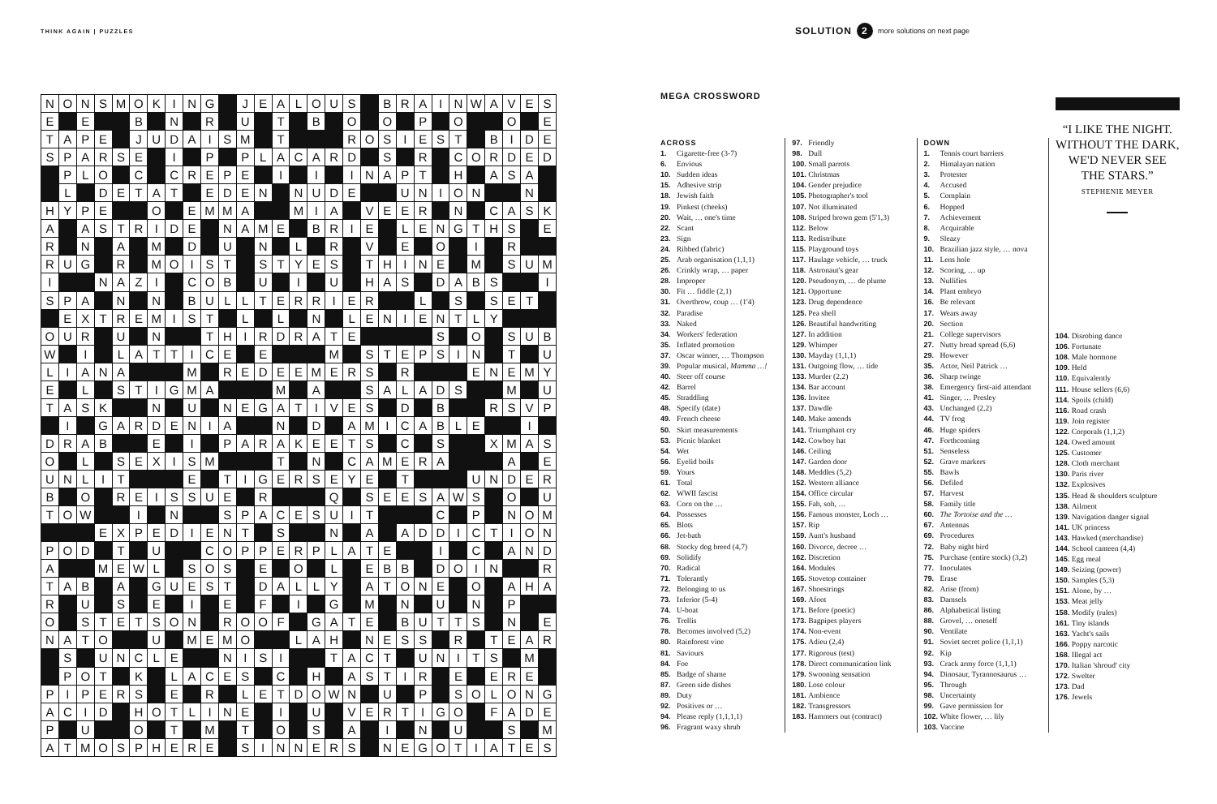THINK AGAIN | PUZZLES SOLUTION 2 more solutions on next page
| N | O | N | S | M | O | K | I | N | G | | J | E | A | L | O | U | S | | B | R | A | I | N | W | A | V | E | S |
| E | | E | | | B | | N | | R | | U | | T | | B | | O | | O | | P | | O | | | O | | E |
| T | A | P | E | | J | U | D | A | I | S | M | | T | | | | R | O | S | I | E | S | T | | B | I | D | E |
| S | P | A | R | S | E | | I | | P | | P | L | A | C | A | R | D | | S | | R | | C | O | R | D | E | D |
| | P | L | O | | C | | C | R | E | P | E | | I | | I | | I | N | A | P | T | | H | | A | S | A | |
| | L | | D | E | T | A | T | | E | D | E | N | | N | U | D | E | | | U | N | I | O | N | | | N | |
| H | Y | P | E | | | O | | E | M | M | A | | | M | I | A | | V | E | E | R | | N | | C | A | S | K |
| A | | A | S | T | R | I | D | E | | N | A | M | E | | B | R | I | E | | L | E | N | G | T | H | S | | E |
| R | | N | | A | | M | | D | | U | | N | | L | | R | | V | | E | | O | | I | | R | | |
| R | U | G | | R | | M | O | I | S | T | | S | T | Y | E | S | | T | H | I | N | E | | M | | S | U | M |
| I | | | N | A | Z | I | | C | O | B | | U | | I | | U | | H | A | S | | D | A | B | S | | | I |
| S | P | A | | N | | N | | B | U | L | L | T | E | R | R | I | E | R | | | L | | S | | S | E | T | |
| | E | X | T | R | E | M | I | S | T | | L | | L | | N | | L | E | N | I | E | N | T | L | Y | | | |
| O | U | R | | U | | N | | | T | H | I | R | D | R | A | T | E | | | | | S | | O | | S | U | B |
| W | | I | | L | A | T | T | I | C | E | | E | | | | M | | S | T | E | P | S | I | N | | T | | U |
| L | I | A | N | A | | | | M | | R | E | D | E | E | M | E | R | S | | R | | | | E | N | E | M | Y |
| E | | L | | S | T | I | G | M | A | | | | M | | A | | | S | A | L | A | D | S | | | M | | U |
| T | A | S | K | | | N | | U | | N | E | G | A | T | I | V | E | S | | D | | B | | | R | S | V | P |
| | I | | G | A | R | D | E | N | I | A | | | N | | D | | A | M | I | C | A | B | L | E | | | I | |
| D | R | A | B | | | E | | I | | P | A | R | A | K | E | E | T | S | | C | | S | | | X | M | A | S |
| O | | L | | S | E | X | I | S | M | | | | T | | N | | C | A | M | E | R | A | | | | A | | E |
| U | N | L | I | T | | | | E | | T | I | G | E | R | S | E | Y | E | | T | | | | U | N | D | E | R |
| B | | O | | R | E | I | S | S | U | E | | R | | | | Q | | S | E | E | S | A | W | S | | O | | U |
| T | O | W | | | I | | N | | | S | P | A | C | E | S | U | I | T | | | | C | | P | | N | O | M |
| | | | E | X | P | E | D | I | E | N | T | | S | | | N | | A | | A | D | D | I | C | T | I | O | N |
| P | O | D | | T | | U | | | C | O | P | P | E | R | P | L | A | T | E | | | I | | C | | A | N | D |
| A | | | M | E | W | L | | S | O | S | | E | | O | | L | | E | B | B | | D | O | I | N | | | R |
| T | A | B | | A | | G | U | E | S | T | | D | A | L | L | Y | | A | T | O | N | E | | O | | A | H | A |
| R | | U | | S | | E | | I | | E | | F | | I | | G | | M | | N | | U | | N | | P | | |
| O | | S | T | E | T | S | O | N | | R | O | O | F | | G | A | T | E | | B | U | T | T | S | | N | | E |
| N | A | T | O | | | U | | M | E | M | O | | | L | A | H | | N | E | S | S | | R | | T | E | A | R |
| | S | | U | N | C | L | E | | | N | I | S | I | | | T | A | C | T | | U | N | I | T | S | | M | |
| | P | O | T | | K | | L | A | C | E | S | | C | | H | | A | S | T | I | R | | E | | E | R | E | |
| P | I | P | E | R | S | | E | | R | | L | E | T | D | O | W | N | | U | | P | | S | O | L | O | N | G |
| A | C | I | D | | H | O | T | L | I | N | E | | I | | U | | V | E | R | T | I | G | O | | F | A | D | E |
| P | | U | | | O | | T | | M | | T | | O | | S | | A | | I | | N | | U | | | S | | M |
| A | T | M | O | S | P | H | E | R | E | | S | I | N | N | E | R | S | | N | E | G | O | T | I | A | T | E | S |
MEGA CROSSWORD
ACROSS
1. Cigarette-free (3-7)
6. Envious
10. Sudden ideas
15. Adhesive strip
18. Jewish faith
19. Pinkest (cheeks)
20. Wait, … one's time
22. Scant
23. Sign
24. Ribbed (fabric)
25. Arab organisation (1,1,1)
26. Crinkly wrap, … paper
28. Improper
30. Fit … fiddle (2,1)
31. Overthrow, coup … (1'4)
32. Paradise
33. Naked
34. Workers' federation
35. Inflated promotion
37. Oscar winner, … Thompson
39. Popular musical, Mamma …!
40. Steer off course
42. Barrel
45. Straddling
48. Specify (date)
49. French cheese
50. Skirt measurements
53. Picnic blanket
54. Wet
56. Eyelid boils
59. Yours
61. Total
62. WWII fascist
63. Corn on the …
64. Possesses
65. Blots
66. Jet-bath
68. Stocky dog breed (4,7)
69. Solidify
70. Radical
71. Tolerantly
72. Belonging to us
73. Inferior (5-4)
74. U-boat
76. Trellis
78. Becomes involved (5,2)
80. Rainforest vine
81. Saviours
84. Foe
85. Badge of shame
87. Green side dishes
89. Duty
92. Positives or …
94. Please reply (1,1,1,1)
96. Fragrant waxy shrub
97. Friendly
98. Dull
100. Small parrots
101. Christmas
104. Gender prejudice
105. Photographer's tool
107. Not illuminated
108. Striped brown gem (5'1,3)
112. Below
113. Redistribute
115. Playground toys
117. Haulage vehicle, … truck
118. Astronaut's gear
120. Pseudonym, … de plume
121. Opportune
123. Drug dependence
125. Pea shell
126. Beautiful handwriting
127. In addition
129. Whimper
130. Mayday (1,1,1)
131. Outgoing flow, … tide
133. Murder (2,2)
134. Bar account
136. Invitee
137. Dawdle
140. Make amends
141. Triumphant cry
142. Cowboy hat
146. Ceiling
147. Garden door
148. Meddles (5,2)
152. Western alliance
154. Office circular
155. Fah, soh, …
156. Famous monster, Loch …
157. Rip
159. Aunt's husband
160. Divorce, decree …
162. Discretion
164. Modules
165. Stovetop container
167. Shoestrings
169. Afoot
171. Before (poetic)
173. Bagpipes players
174. Non-event
175. Adieu (2,4)
177. Rigorous (test)
178. Direct communication link
179. Swooning sensation
180. Lose colour
181. Ambience
182. Transgressors
183. Hammers out (contract)
DOWN
1. Tennis court barriers
2. Himalayan nation
3. Protester
4. Accused
5. Complain
6. Hopped
7. Achievement
8. Acquirable
9. Sleazy
10. Brazilian jazz style, … nova
11. Lens hole
12. Scoring, … up
13. Nullifies
14. Plant embryo
16. Be relevant
17. Wears away
20. Section
21. College supervisors
27. Nutty bread spread (6,6)
29. However
35. Actor, Neil Patrick …
36. Sharp twinge
38. Emergency first-aid attendant
41. Singer, … Presley
43. Unchanged (2,2)
44. TV frog
46. Huge spiders
47. Forthcoming
51. Senseless
52. Grave markers
55. Bawls
56. Defiled
57. Harvest
58. Family title
60. The Tortoise and the …
67. Antennas
69. Procedures
72. Baby night bird
75. Purchase (entire stock) (3,2)
77. Inoculates
79. Erase
82. Arise (from)
83. Damsels
86. Alphabetical listing
88. Grovel, … oneself
90. Ventilate
91. Soviet secret police (1,1,1)
92. Kip
93. Crack army force (1,1,1)
94. Dinosaur, Tyrannosaurus …
95. Through
98. Uncertainty
99. Gave permission for
102. White flower, … lily
103. Vaccine
“I LIKE THE NIGHT. WITHOUT THE DARK, WE'D NEVER SEE THE STARS.”
STEPHENIE MEYER
104. Disrobing dance
106. Fortunate
108. Male hormone
109. Held
110. Equivalently
111. House sellers (6,6)
114. Spoils (child)
116. Road crash
119. Join register
122. Corporals (1,1,2)
124. Owed amount
125. Customer
128. Cloth merchant
130. Paris river
132. Explosives
135. Head & shoulders sculpture
138. Ailment
139. Navigation danger signal
141. UK princess
143. Hawked (merchandise)
144. School canteen (4,4)
145. Egg meal
149. Seizing (power)
150. Samples (5,3)
151. Alone, by …
153. Meat jelly
158. Modify (rules)
161. Tiny islands
163. Yacht's sails
166. Poppy narcotic
168. Illegal act
170. Italian 'shroud' city
172. Swelter
173. Dad
176. Jewels